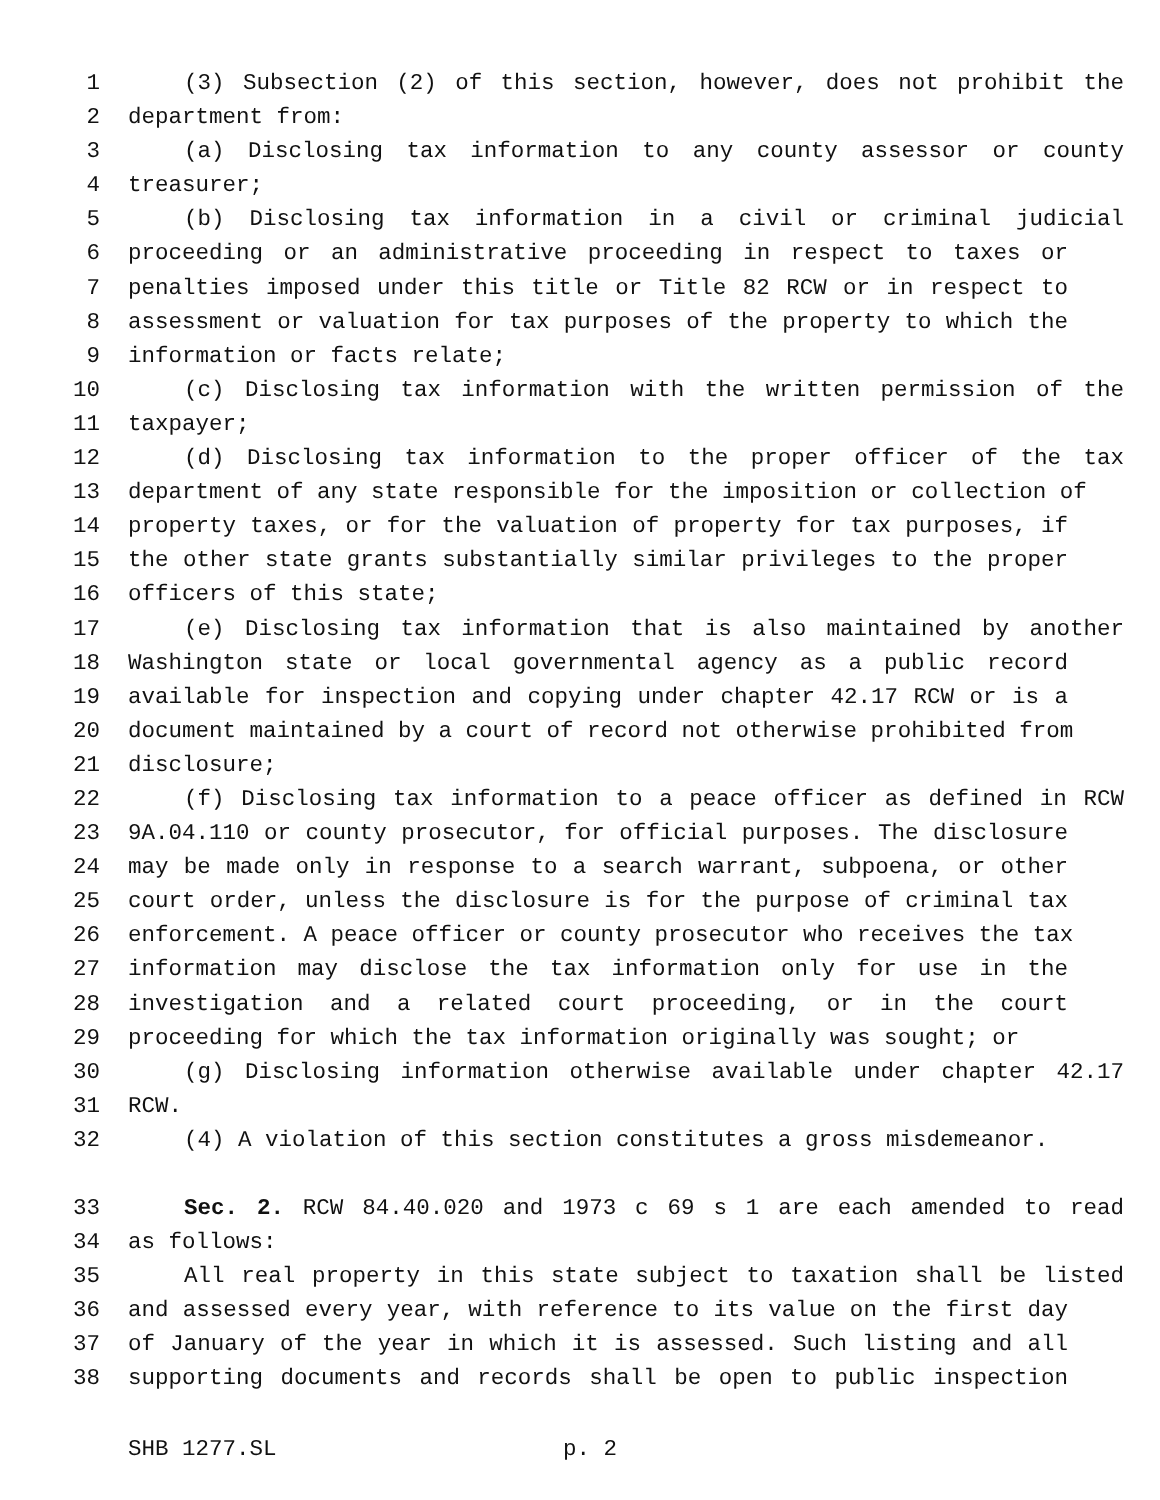1 (3) Subsection (2) of this section, however, does not prohibit the
2 department from:
3 (a) Disclosing tax information to any county assessor or county
4 treasurer;
5 (b) Disclosing tax information in a civil or criminal judicial
6 proceeding or an administrative proceeding in respect to taxes or
7 penalties imposed under this title or Title 82 RCW or in respect to
8 assessment or valuation for tax purposes of the property to which the
9 information or facts relate;
10 (c) Disclosing tax information with the written permission of the
11 taxpayer;
12 (d) Disclosing tax information to the proper officer of the tax
13 department of any state responsible for the imposition or collection of
14 property taxes, or for the valuation of property for tax purposes, if
15 the other state grants substantially similar privileges to the proper
16 officers of this state;
17 (e) Disclosing tax information that is also maintained by another
18 Washington state or local governmental agency as a public record
19 available for inspection and copying under chapter 42.17 RCW or is a
20 document maintained by a court of record not otherwise prohibited from
21 disclosure;
22 (f) Disclosing tax information to a peace officer as defined in RCW
23 9A.04.110 or county prosecutor, for official purposes. The disclosure
24 may be made only in response to a search warrant, subpoena, or other
25 court order, unless the disclosure is for the purpose of criminal tax
26 enforcement. A peace officer or county prosecutor who receives the tax
27 information may disclose the tax information only for use in the
28 investigation and a related court proceeding, or in the court
29 proceeding for which the tax information originally was sought; or
30 (g) Disclosing information otherwise available under chapter 42.17
31 RCW.
32 (4) A violation of this section constitutes a gross misdemeanor.
33 Sec. 2. RCW 84.40.020 and 1973 c 69 s 1 are each amended to read
34 as follows:
35 All real property in this state subject to taxation shall be listed
36 and assessed every year, with reference to its value on the first day
37 of January of the year in which it is assessed. Such listing and all
38 supporting documents and records shall be open to public inspection
SHB 1277.SL p. 2